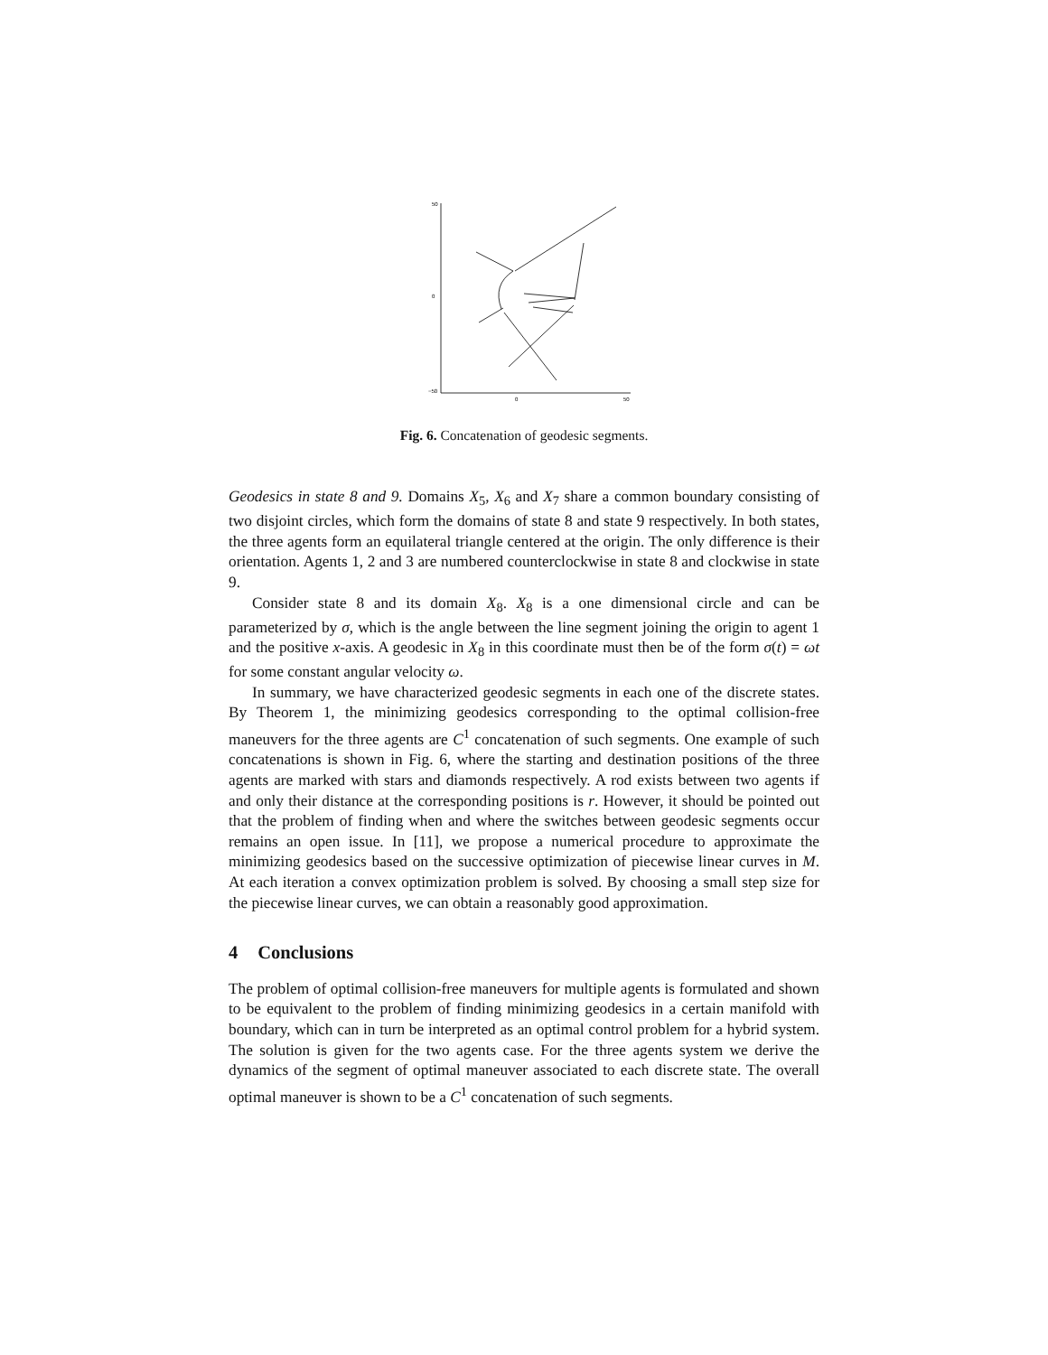50
0
−50
0
50
Fig. 6. Concatenation of geodesic segments.
Geodesics in state 8 and 9. Domains X<sub>5</sub>, X<sub>6</sub> and X<sub>7</sub> share a common boundary consisting of two disjoint circles, which form the domains of state 8 and state 9 respectively. In both states, the three agents form an equilateral triangle centered at the origin. The only difference is their orientation. Agents 1, 2 and 3 are numbered counterclockwise in state 8 and clockwise in state 9.
Consider state 8 and its domain X<sub>8</sub>. X<sub>8</sub> is a one dimensional circle and can be parameterized by σ, which is the angle between the line segment joining the origin to agent 1 and the positive x-axis. A geodesic in X<sub>8</sub> in this coordinate must then be of the form σ(t) = ωt for some constant angular velocity ω.
In summary, we have characterized geodesic segments in each one of the discrete states. By Theorem 1, the minimizing geodesics corresponding to the optimal collision-free maneuvers for the three agents are C<sup>1</sup> concatenation of such segments. One example of such concatenations is shown in Fig. 6, where the starting and destination positions of the three agents are marked with stars and diamonds respectively. A rod exists between two agents if and only their distance at the corresponding positions is r. However, it should be pointed out that the problem of finding when and where the switches between geodesic segments occur remains an open issue. In [11], we propose a numerical procedure to approximate the minimizing geodesics based on the successive optimization of piecewise linear curves in M. At each iteration a convex optimization problem is solved. By choosing a small step size for the piecewise linear curves, we can obtain a reasonably good approximation.
4 Conclusions
The problem of optimal collision-free maneuvers for multiple agents is formulated and shown to be equivalent to the problem of finding minimizing geodesics in a certain manifold with boundary, which can in turn be interpreted as an optimal control problem for a hybrid system. The solution is given for the two agents case. For the three agents system we derive the dynamics of the segment of optimal maneuver associated to each discrete state. The overall optimal maneuver is shown to be a C<sup>1</sup> concatenation of such segments.